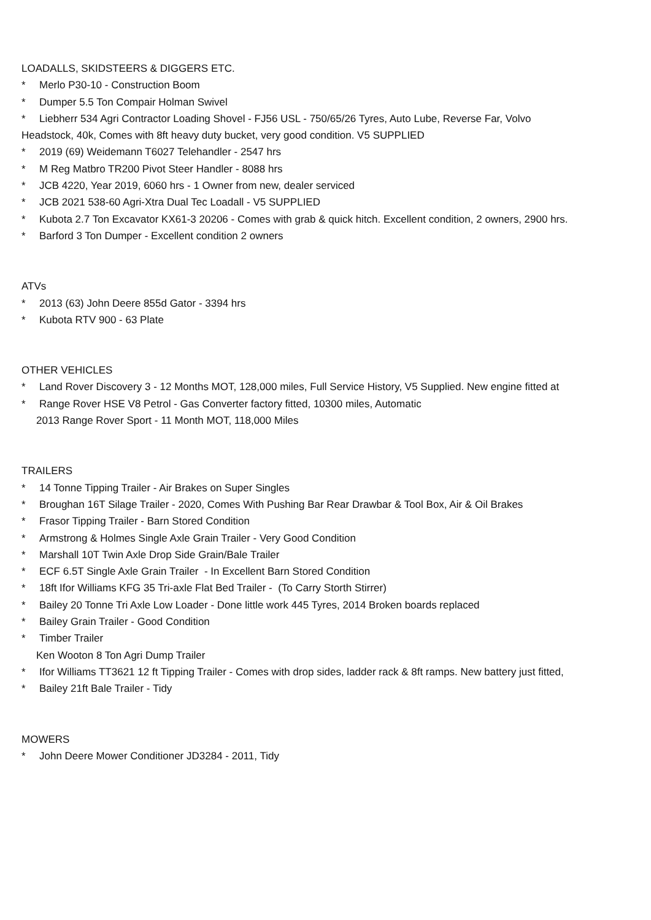LOADALLS, SKIDSTEERS & DIGGERS ETC.
* Merlo P30-10 - Construction Boom
* Dumper 5.5 Ton Compair Holman Swivel
* Liebherr 534 Agri Contractor Loading Shovel - FJ56 USL - 750/65/26 Tyres, Auto Lube, Reverse Far, Volvo
Headstock, 40k, Comes with 8ft heavy duty bucket, very good condition. V5 SUPPLIED
* 2019 (69) Weidemann T6027 Telehandler - 2547 hrs
* M Reg Matbro TR200 Pivot Steer Handler - 8088 hrs
* JCB 4220, Year 2019, 6060 hrs - 1 Owner from new, dealer serviced
* JCB 2021 538-60 Agri-Xtra Dual Tec Loadall - V5 SUPPLIED
* Kubota 2.7 Ton Excavator KX61-3 20206 - Comes with grab & quick hitch. Excellent condition, 2 owners, 2900 hrs.
* Barford 3 Ton Dumper - Excellent condition 2 owners
ATVs
* 2013 (63) John Deere 855d Gator - 3394 hrs
* Kubota RTV 900 - 63 Plate
OTHER VEHICLES
* Land Rover Discovery 3 - 12 Months MOT, 128,000 miles, Full Service History, V5 Supplied. New engine fitted at
* Range Rover HSE V8 Petrol - Gas Converter factory fitted, 10300 miles, Automatic
2013 Range Rover Sport - 11 Month MOT, 118,000 Miles
TRAILERS
* 14 Tonne Tipping Trailer - Air Brakes on Super Singles
* Broughan 16T Silage Trailer - 2020, Comes With Pushing Bar Rear Drawbar & Tool Box, Air & Oil Brakes
* Frasor Tipping Trailer - Barn Stored Condition
* Armstrong & Holmes Single Axle Grain Trailer - Very Good Condition
* Marshall 10T Twin Axle Drop Side Grain/Bale Trailer
* ECF 6.5T Single Axle Grain Trailer - In Excellent Barn Stored Condition
* 18ft Ifor Williams KFG 35 Tri-axle Flat Bed Trailer - (To Carry Storth Stirrer)
* Bailey 20 Tonne Tri Axle Low Loader - Done little work 445 Tyres, 2014 Broken boards replaced
* Bailey Grain Trailer - Good Condition
* Timber Trailer
Ken Wooton 8 Ton Agri Dump Trailer
* Ifor Williams TT3621 12 ft Tipping Trailer - Comes with drop sides, ladder rack & 8ft ramps. New battery just fitted,
* Bailey 21ft Bale Trailer - Tidy
MOWERS
* John Deere Mower Conditioner JD3284 - 2011, Tidy